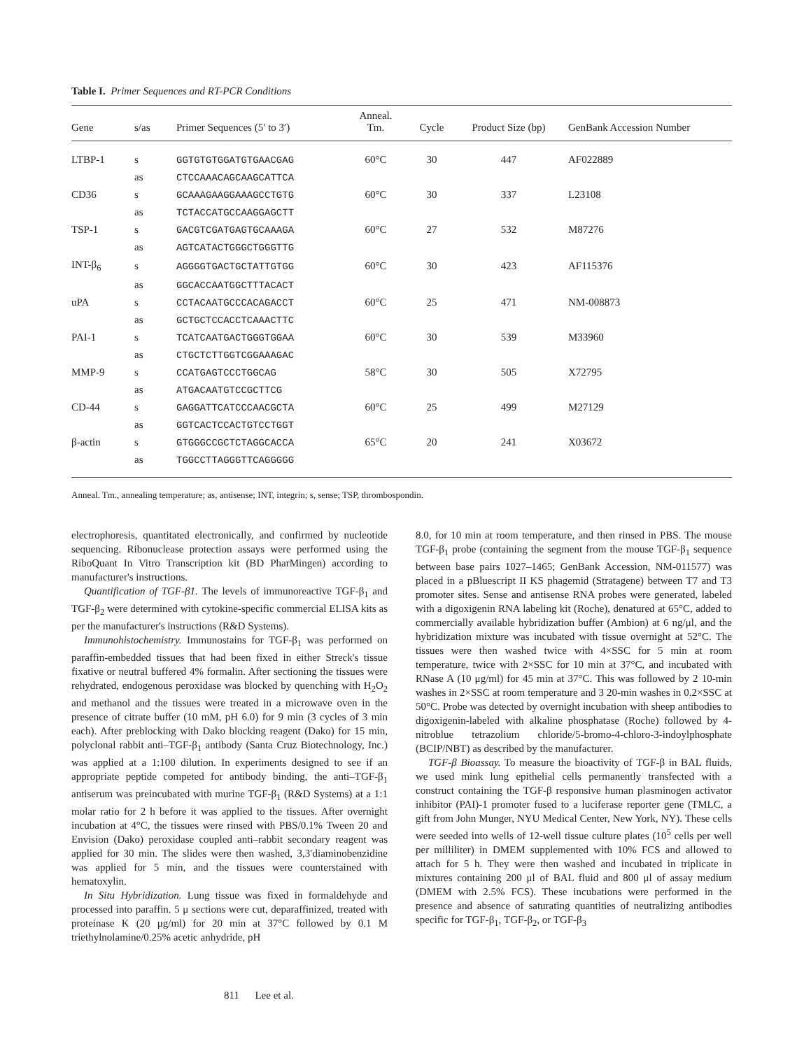Table I. Primer Sequences and RT-PCR Conditions
| Gene | s/as | Primer Sequences (5′ to 3′) | Anneal. Tm. | Cycle | Product Size (bp) | GenBank Accession Number |
| --- | --- | --- | --- | --- | --- | --- |
| LTBP-1 | s | GGTGTGTGGATGTGAACGAG | 60°C | 30 | 447 | AF022889 |
| | as | CTCCAAACAGCAAGCATTCA | | | | |
| CD36 | s | GCAAAGAAGGAAAGCCTGTG | 60°C | 30 | 337 | L23108 |
| | as | TCTACCATGCCAAGGAGCTT | | | | |
| TSP-1 | s | GACGTCGATGAGTGCAAAGA | 60°C | 27 | 532 | M87276 |
| | as | AGTCATACTGGGCTGGGTTG | | | | |
| INT-β<sub>6</sub> | s | AGGGGTGACTGCTATTGTGG | 60°C | 30 | 423 | AF115376 |
| | as | GGCACCAATGGCTTTACACT | | | | |
| uPA | s | CCTACAATGCCCACAGACCT | 60°C | 25 | 471 | NM-008873 |
| | as | GCTGCTCCACCTCAAACTTC | | | | |
| PAI-1 | s | TCATCAATGACTGGGTGGAA | 60°C | 30 | 539 | M33960 |
| | as | CTGCTCTTGGTCGGAAAGAC | | | | |
| MMP-9 | s | CCATGAGTCCCTGGCAG | 58°C | 30 | 505 | X72795 |
| | as | ATGACAATGTCCGCTTCG | | | | |
| CD-44 | s | GAGGATTCATCCCAACGCTA | 60°C | 25 | 499 | M27129 |
| | as | GGTCACTCCACTGTCCTGGT | | | | |
| β-actin | s | GTGGGCCGCTCTAGGCACCA | 65°C | 20 | 241 | X03672 |
| | as | TGGCCTTAGGGTTCAGGGGG | | | | |
Anneal. Tm., annealing temperature; as, antisense; INT, integrin; s, sense; TSP, thrombospondin.
electrophoresis, quantitated electronically, and confirmed by nucleotide sequencing. Ribonuclease protection assays were performed using the RiboQuant In Vitro Transcription kit (BD PharMingen) according to manufacturer's instructions.
Quantification of TGF-β1. The levels of immunoreactive TGF-β<sub>1</sub> and TGF-β<sub>2</sub> were determined with cytokine-specific commercial ELISA kits as per the manufacturer's instructions (R&D Systems).
Immunohistochemistry. Immunostains for TGF-β<sub>1</sub> was performed on paraffin-embedded tissues that had been fixed in either Streck's tissue fixative or neutral buffered 4% formalin. After sectioning the tissues were rehydrated, endogenous peroxidase was blocked by quenching with H<sub>2</sub>O<sub>2</sub> and methanol and the tissues were treated in a microwave oven in the presence of citrate buffer (10 mM, pH 6.0) for 9 min (3 cycles of 3 min each). After preblocking with Dako blocking reagent (Dako) for 15 min, polyclonal rabbit anti–TGF-β<sub>1</sub> antibody (Santa Cruz Biotechnology, Inc.) was applied at a 1:100 dilution. In experiments designed to see if an appropriate peptide competed for antibody binding, the anti–TGF-β<sub>1</sub> antiserum was preincubated with murine TGF-β<sub>1</sub> (R&D Systems) at a 1:1 molar ratio for 2 h before it was applied to the tissues. After overnight incubation at 4°C, the tissues were rinsed with PBS/0.1% Tween 20 and Envision (Dako) peroxidase coupled anti–rabbit secondary reagent was applied for 30 min. The slides were then washed, 3,3′diaminobenzidine was applied for 5 min, and the tissues were counterstained with hematoxylin.
In Situ Hybridization. Lung tissue was fixed in formaldehyde and processed into paraffin. 5 μ sections were cut, deparaffinized, treated with proteinase K (20 μg/ml) for 20 min at 37°C followed by 0.1 M triethylnolamine/0.25% acetic anhydride, pH
8.0, for 10 min at room temperature, and then rinsed in PBS. The mouse TGF-β<sub>1</sub> probe (containing the segment from the mouse TGF-β<sub>1</sub> sequence between base pairs 1027–1465; GenBank Accession, NM-011577) was placed in a pBluescript II KS phagemid (Stratagene) between T7 and T3 promoter sites. Sense and antisense RNA probes were generated, labeled with a digoxigenin RNA labeling kit (Roche), denatured at 65°C, added to commercially available hybridization buffer (Ambion) at 6 ng/μl, and the hybridization mixture was incubated with tissue overnight at 52°C. The tissues were then washed twice with 4×SSC for 5 min at room temperature, twice with 2×SSC for 10 min at 37°C, and incubated with RNase A (10 μg/ml) for 45 min at 37°C. This was followed by 2 10-min washes in 2×SSC at room temperature and 3 20-min washes in 0.2×SSC at 50°C. Probe was detected by overnight incubation with sheep antibodies to digoxigenin-labeled with alkaline phosphatase (Roche) followed by 4-nitroblue tetrazolium chloride/5-bromo-4-chloro-3-indoylphosphate (BCIP/NBT) as described by the manufacturer.
TGF-β Bioassay. To measure the bioactivity of TGF-β in BAL fluids, we used mink lung epithelial cells permanently transfected with a construct containing the TGF-β responsive human plasminogen activator inhibitor (PAI)-1 promoter fused to a luciferase reporter gene (TMLC, a gift from John Munger, NYU Medical Center, New York, NY). These cells were seeded into wells of 12-well tissue culture plates (10<sup>5</sup> cells per well per milliliter) in DMEM supplemented with 10% FCS and allowed to attach for 5 h. They were then washed and incubated in triplicate in mixtures containing 200 μl of BAL fluid and 800 μl of assay medium (DMEM with 2.5% FCS). These incubations were performed in the presence and absence of saturating quantities of neutralizing antibodies specific for TGF-β<sub>1</sub>, TGF-β<sub>2</sub>, or TGF-β<sub>3</sub>
811 Lee et al.